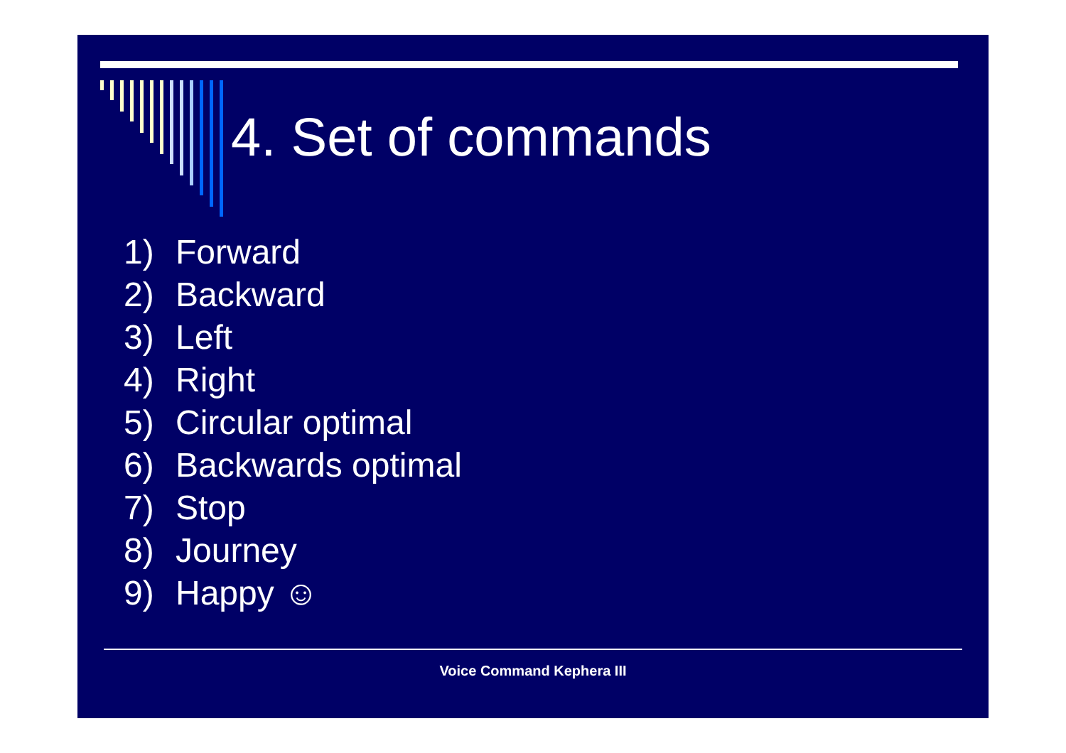4. Set of commands
1) Forward
2) Backward
3) Left
4) Right
5) Circular optimal
6) Backwards optimal
7) Stop
8) Journey
9) Happy ☺
Voice Command Kephera III